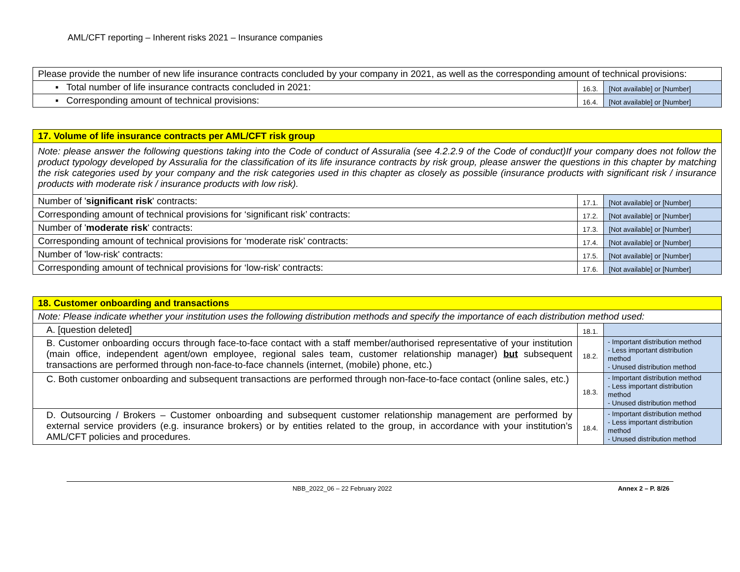AML/CFT reporting – Inherent risks 2021 – Insurance companies
| Please provide the number of new life insurance contracts concluded by your company in 2021, as well as the corresponding amount of technical provisions: | | |
| ▪ Total number of life insurance contracts concluded in 2021: | 16.3. | [Not available] or [Number] |
| ▪ Corresponding amount of technical provisions: | 16.4. | [Not available] or [Number] |
| 17. Volume of life insurance contracts per AML/CFT risk group | | |
| Note: please answer the following questions taking into the Code of conduct of Assuralia (see 4.2.2.9 of the Code of conduct)If your company does not follow the product typology developed by Assuralia for the classification of its life insurance contracts by risk group, please answer the questions in this chapter by matching the risk categories used by your company and the risk categories used in this chapter as closely as possible (insurance products with significant risk / insurance products with moderate risk / insurance products with low risk). | | |
| Number of ' significant risk ' contracts: | 17.1. | [Not available] or [Number] |
| Corresponding amount of technical provisions for ‘significant risk’ contracts: | 17.2. | [Not available] or [Number] |
| Number of ' moderate risk ' contracts: | 17.3. | [Not available] or [Number] |
| Corresponding amount of technical provisions for ‘moderate risk’ contracts: | 17.4. | [Not available] or [Number] |
| Number of 'low-risk' contracts: | 17.5. | [Not available] or [Number] |
| Corresponding amount of technical provisions for ‘low-risk’ contracts: | 17.6. | [Not available] or [Number] |
| 18. Customer onboarding and transactions | | |
| Note: Please indicate whether your institution uses the following distribution methods and specify the importance of each distribution method used: | | |
| A. [question deleted] | 18.1. | |
| B. Customer onboarding occurs through face-to-face contact with a staff member/authorised representative of your institution (main office, independent agent/own employee, regional sales team, customer relationship manager) but subsequent transactions are performed through non-face-to-face channels (internet, (mobile) phone, etc.) | 18.2. | - Important distribution method - Less important distribution method - Unused distribution method |
| C. Both customer onboarding and subsequent transactions are performed through non-face-to-face contact (online sales, etc.) | 18.3. | - Important distribution method - Less important distribution method - Unused distribution method |
| D. Outsourcing / Brokers – Customer onboarding and subsequent customer relationship management are performed by external service providers (e.g. insurance brokers) or by entities related to the group, in accordance with your institution’s AML/CFT policies and procedures. | 18.4. | - Important distribution method - Less important distribution method - Unused distribution method |
NBB_2022_06 – 22 February 2022 Annex 2 – P. 8/26